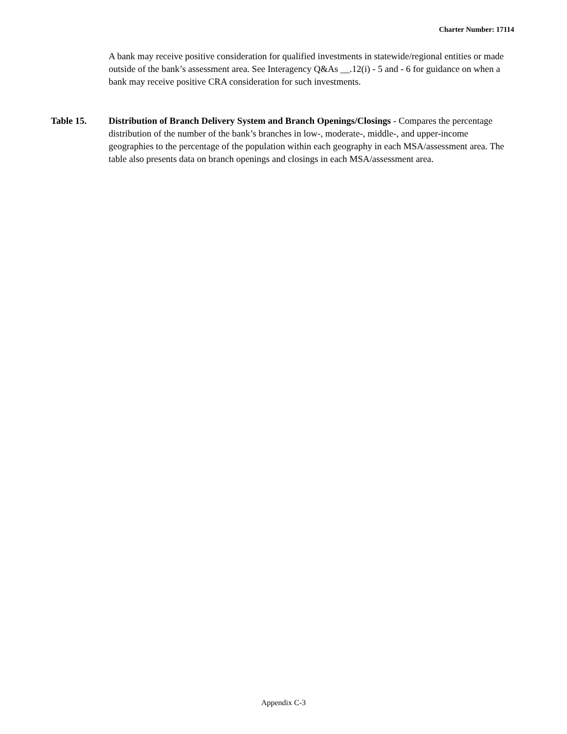Charter Number: 17114
A bank may receive positive consideration for qualified investments in statewide/regional entities or made outside of the bank’s assessment area. See Interagency Q&As __.12(i) - 5 and - 6 for guidance on when a bank may receive positive CRA consideration for such investments.
Table 15. Distribution of Branch Delivery System and Branch Openings/Closings - Compares the percentage distribution of the number of the bank’s branches in low-, moderate-, middle-, and upper-income geographies to the percentage of the population within each geography in each MSA/assessment area. The table also presents data on branch openings and closings in each MSA/assessment area.
Appendix C-3